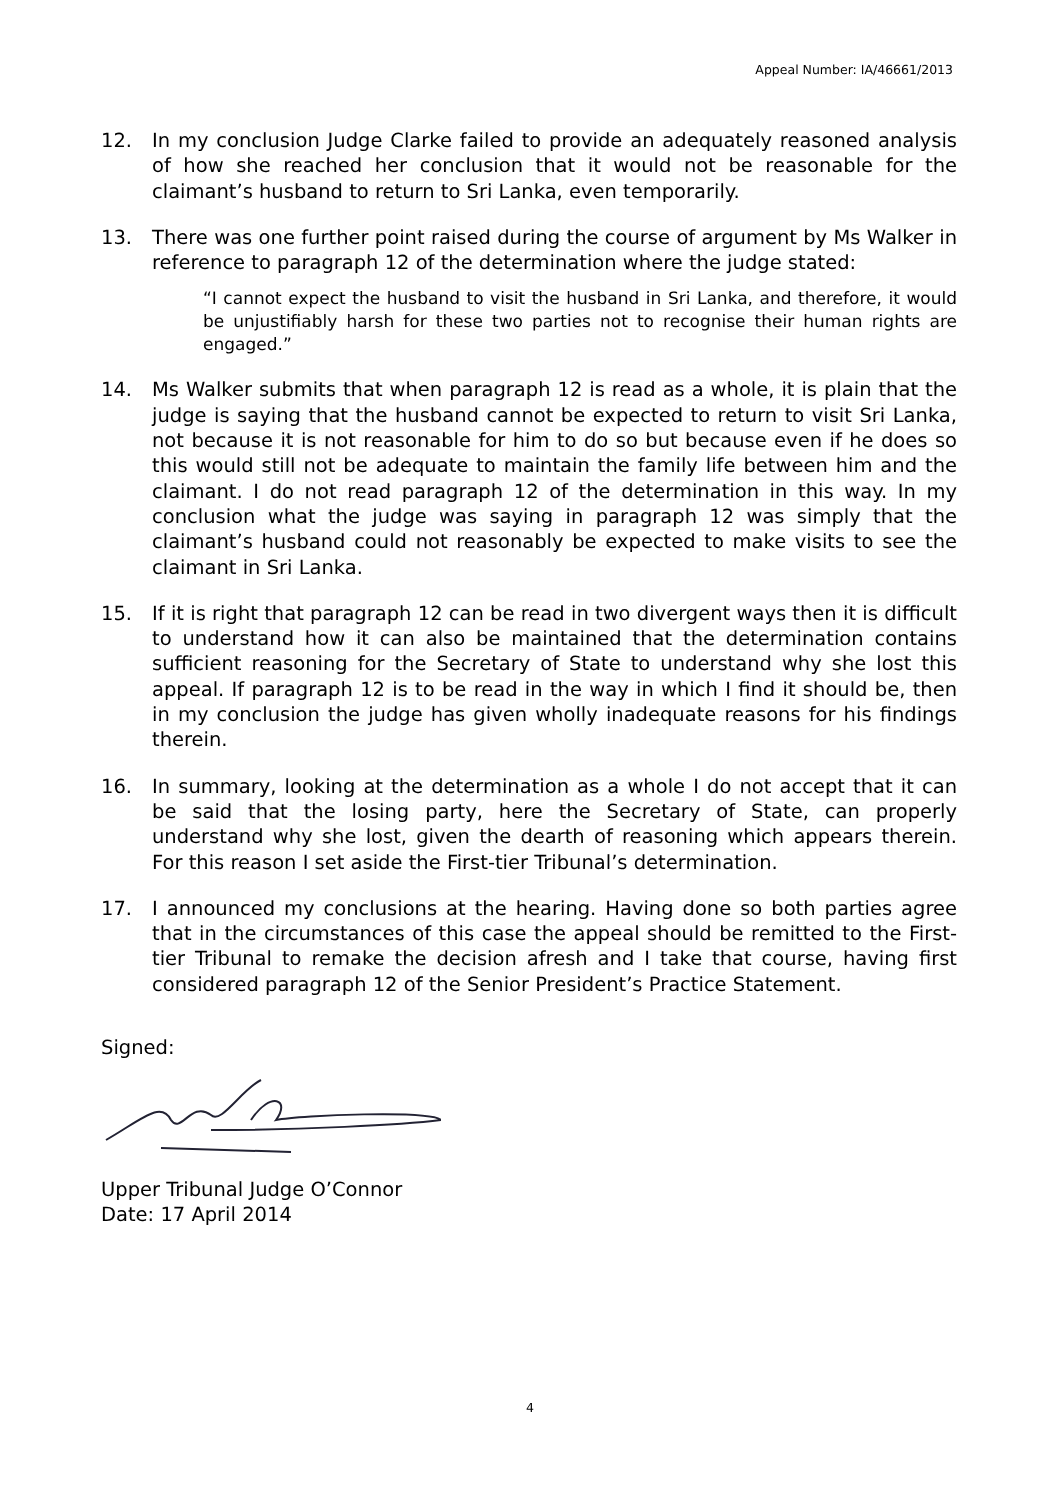Appeal Number: IA/46661/2013
12. In my conclusion Judge Clarke failed to provide an adequately reasoned analysis of how she reached her conclusion that it would not be reasonable for the claimant’s husband to return to Sri Lanka, even temporarily.
13. There was one further point raised during the course of argument by Ms Walker in reference to paragraph 12 of the determination where the judge stated:
“I cannot expect the husband to visit the husband in Sri Lanka, and therefore, it would be unjustifiably harsh for these two parties not to recognise their human rights are engaged.”
14. Ms Walker submits that when paragraph 12 is read as a whole, it is plain that the judge is saying that the husband cannot be expected to return to visit Sri Lanka, not because it is not reasonable for him to do so but because even if he does so this would still not be adequate to maintain the family life between him and the claimant. I do not read paragraph 12 of the determination in this way. In my conclusion what the judge was saying in paragraph 12 was simply that the claimant’s husband could not reasonably be expected to make visits to see the claimant in Sri Lanka.
15. If it is right that paragraph 12 can be read in two divergent ways then it is difficult to understand how it can also be maintained that the determination contains sufficient reasoning for the Secretary of State to understand why she lost this appeal. If paragraph 12 is to be read in the way in which I find it should be, then in my conclusion the judge has given wholly inadequate reasons for his findings therein.
16. In summary, looking at the determination as a whole I do not accept that it can be said that the losing party, here the Secretary of State, can properly understand why she lost, given the dearth of reasoning which appears therein. For this reason I set aside the First-tier Tribunal’s determination.
17. I announced my conclusions at the hearing. Having done so both parties agree that in the circumstances of this case the appeal should be remitted to the First-tier Tribunal to remake the decision afresh and I take that course, having first considered paragraph 12 of the Senior President’s Practice Statement.
Signed:
Upper Tribunal Judge O’Connor
Date: 17 April 2014
4